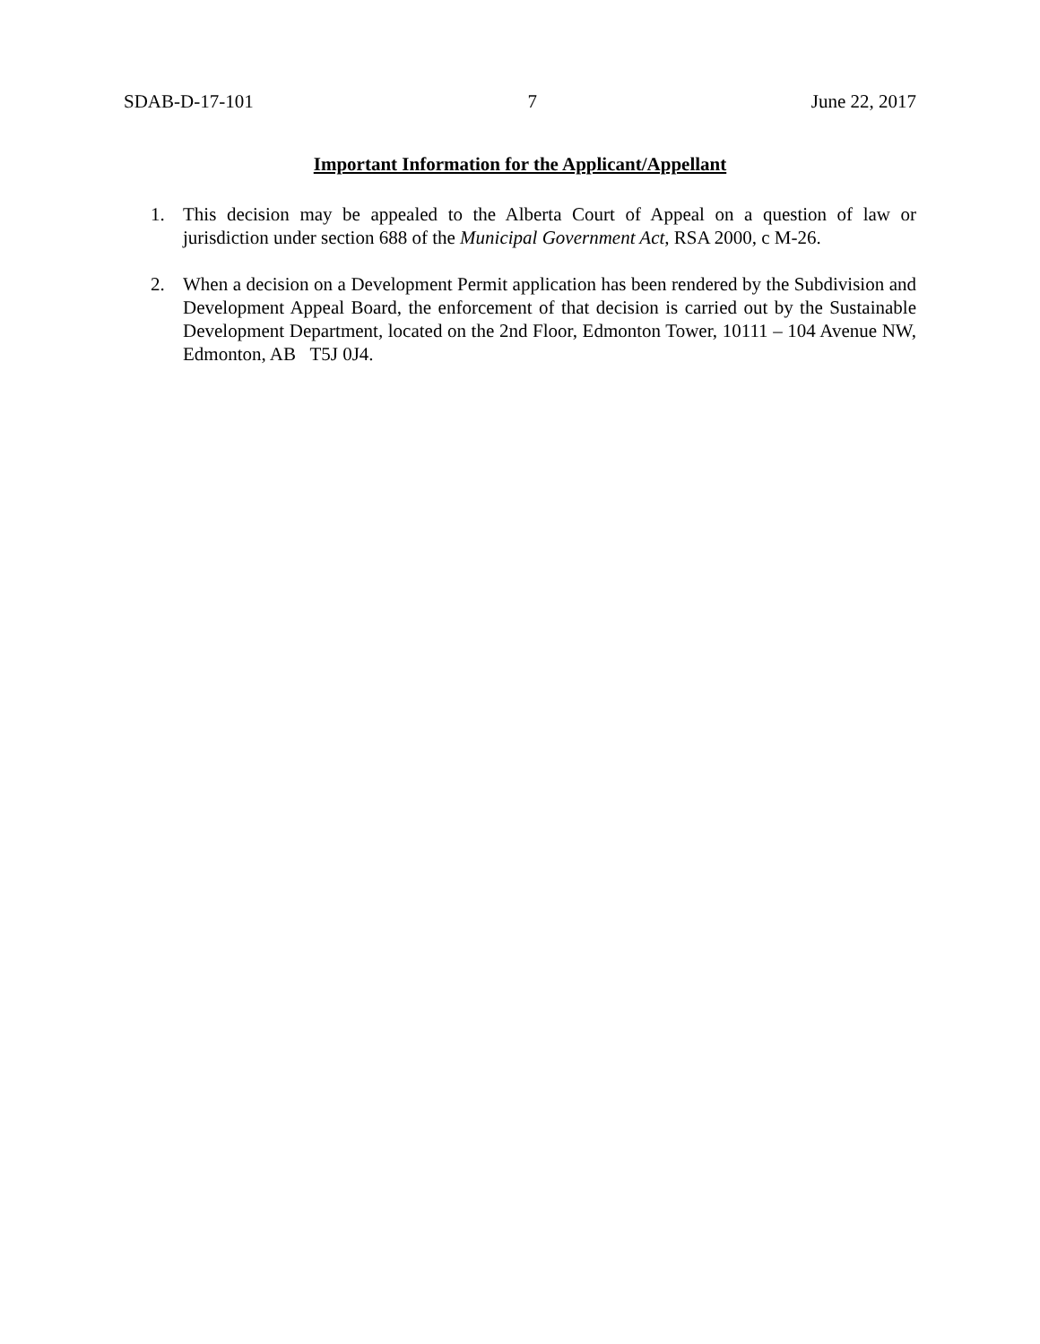SDAB-D-17-101 7 June 22, 2017
Important Information for the Applicant/Appellant
1. This decision may be appealed to the Alberta Court of Appeal on a question of law or jurisdiction under section 688 of the Municipal Government Act, RSA 2000, c M-26.
2. When a decision on a Development Permit application has been rendered by the Subdivision and Development Appeal Board, the enforcement of that decision is carried out by the Sustainable Development Department, located on the 2nd Floor, Edmonton Tower, 10111 – 104 Avenue NW, Edmonton, AB T5J 0J4.